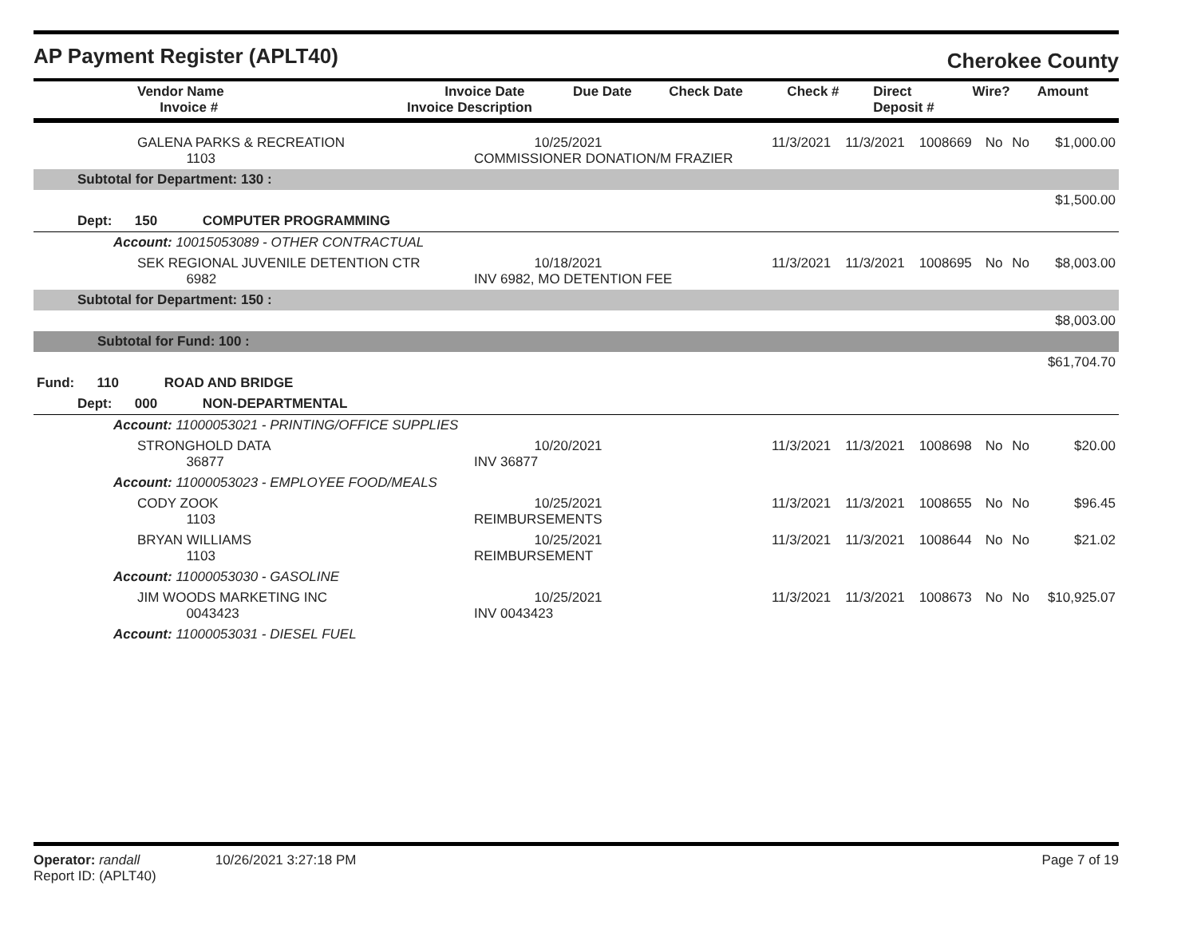AP Payment Register (APLT40)
Cherokee County
| Vendor Name Invoice # | Invoice Date Invoice Description | Due Date | Check Date | Check # | Direct Deposit # | Wire? | Amount |
| --- | --- | --- | --- | --- | --- | --- | --- |
| GALENA PARKS & RECREATION 1103 | 10/25/2021 COMMISSIONER DONATION/M FRAZIER | 11/3/2021 | 11/3/2021 | 1008669 | No | No | $1,000.00 |
| Subtotal for Department: 130 : | | | | | | | |
| $1,500.00 | | | | | | | |
| Dept: 150 COMPUTER PROGRAMMING | | | | | | | |
| Account: 10015053089 - OTHER CONTRACTUAL | | | | | | | |
| SEK REGIONAL JUVENILE DETENTION CTR 6982 | 10/18/2021 INV 6982, MO DETENTION FEE | 11/3/2021 | 11/3/2021 | 1008695 | No | No | $8,003.00 |
| Subtotal for Department: 150 : | | | | | | | |
| $8,003.00 | | | | | | | |
| Subtotal for Fund: 100 : | | | | | | | |
| $61,704.70 | | | | | | | |
| Fund: 110 ROAD AND BRIDGE | | | | | | | |
| Dept: 000 NON-DEPARTMENTAL | | | | | | | |
| Account: 11000053021 - PRINTING/OFFICE SUPPLIES | | | | | | | |
| STRONGHOLD DATA 36877 | 10/20/2021 INV 36877 | 11/3/2021 | 11/3/2021 | 1008698 | No | No | $20.00 |
| Account: 11000053023 - EMPLOYEE FOOD/MEALS | | | | | | | |
| CODY ZOOK 1103 | 10/25/2021 REIMBURSEMENTS | 11/3/2021 | 11/3/2021 | 1008655 | No | No | $96.45 |
| BRYAN WILLIAMS 1103 | 10/25/2021 REIMBURSEMENT | 11/3/2021 | 11/3/2021 | 1008644 | No | No | $21.02 |
| Account: 11000053030 - GASOLINE | | | | | | | |
| JIM WOODS MARKETING INC 0043423 | 10/25/2021 INV 0043423 | 11/3/2021 | 11/3/2021 | 1008673 | No | No | $10,925.07 |
| Account: 11000053031 - DIESEL FUEL | | | | | | | |
Operator: randall 10/26/2021 3:27:18 PM
Report ID: (APLT40)
Page 7 of 19